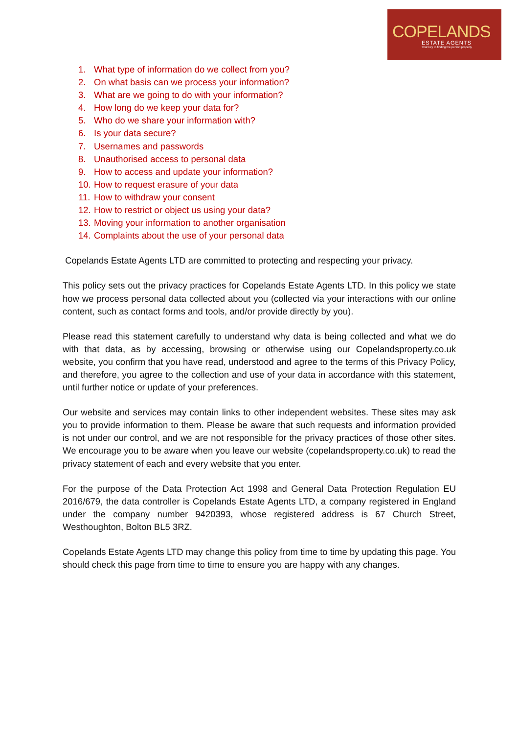COPELANDS
ESTATE AGENTS
Your key to finding the perfect property
1. What type of information do we collect from you?
2. On what basis can we process your information?
3. What are we going to do with your information?
4. How long do we keep your data for?
5. Who do we share your information with?
6. Is your data secure?
7. Usernames and passwords
8. Unauthorised access to personal data
9. How to access and update your information?
10. How to request erasure of your data
11. How to withdraw your consent
12. How to restrict or object us using your data?
13. Moving your information to another organisation
14. Complaints about the use of your personal data
Copelands Estate Agents LTD are committed to protecting and respecting your privacy.
This policy sets out the privacy practices for Copelands Estate Agents LTD. In this policy we state how we process personal data collected about you (collected via your interactions with our online content, such as contact forms and tools, and/or provide directly by you).
Please read this statement carefully to understand why data is being collected and what we do with that data, as by accessing, browsing or otherwise using our Copelandsproperty.co.uk website, you confirm that you have read, understood and agree to the terms of this Privacy Policy, and therefore, you agree to the collection and use of your data in accordance with this statement, until further notice or update of your preferences.
Our website and services may contain links to other independent websites. These sites may ask you to provide information to them. Please be aware that such requests and information provided is not under our control, and we are not responsible for the privacy practices of those other sites. We encourage you to be aware when you leave our website (copelandsproperty.co.uk) to read the privacy statement of each and every website that you enter.
For the purpose of the Data Protection Act 1998 and General Data Protection Regulation EU 2016/679, the data controller is Copelands Estate Agents LTD, a company registered in England under the company number 9420393, whose registered address is 67 Church Street, Westhoughton, Bolton BL5 3RZ.
Copelands Estate Agents LTD may change this policy from time to time by updating this page. You should check this page from time to time to ensure you are happy with any changes.